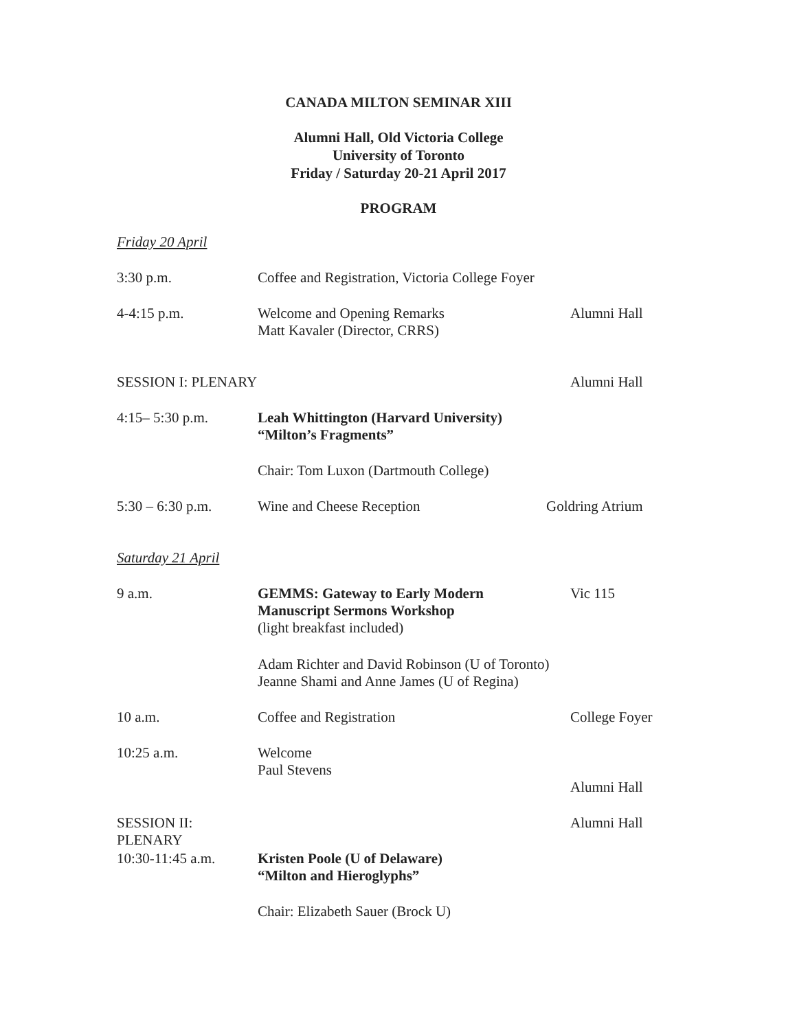CANADA MILTON SEMINAR XIII
Alumni Hall, Old Victoria College
University of Toronto
Friday / Saturday 20-21 April 2017
PROGRAM
| Friday 20 April | | |
| 3:30 p.m. | Coffee and Registration, Victoria College Foyer | |
| 4-4:15 p.m. | Welcome and Opening Remarks Matt Kavaler (Director, CRRS) | Alumni Hall |
| SESSION I: PLENARY | | Alumni Hall |
| 4:15– 5:30 p.m. | Leah Whittington (Harvard University) “Milton’s Fragments” | |
| | Chair: Tom Luxon (Dartmouth College) | |
| 5:30 – 6:30 p.m. | Wine and Cheese Reception | Goldring Atrium |
| Saturday 21 April | | |
| 9 a.m. | GEMMS: Gateway to Early Modern Manuscript Sermons Workshop (light breakfast included) | Vic 115 |
| | Adam Richter and David Robinson (U of Toronto) Jeanne Shami and Anne James (U of Regina) | |
| 10 a.m. | Coffee and Registration | College Foyer |
| 10:25 a.m. | Welcome Paul Stevens | Alumni Hall |
| SESSION II: PLENARY | | Alumni Hall |
| 10:30-11:45 a.m. | Kristen Poole (U of Delaware) “Milton and Hieroglyphs” | |
| | Chair: Elizabeth Sauer (Brock U) | |